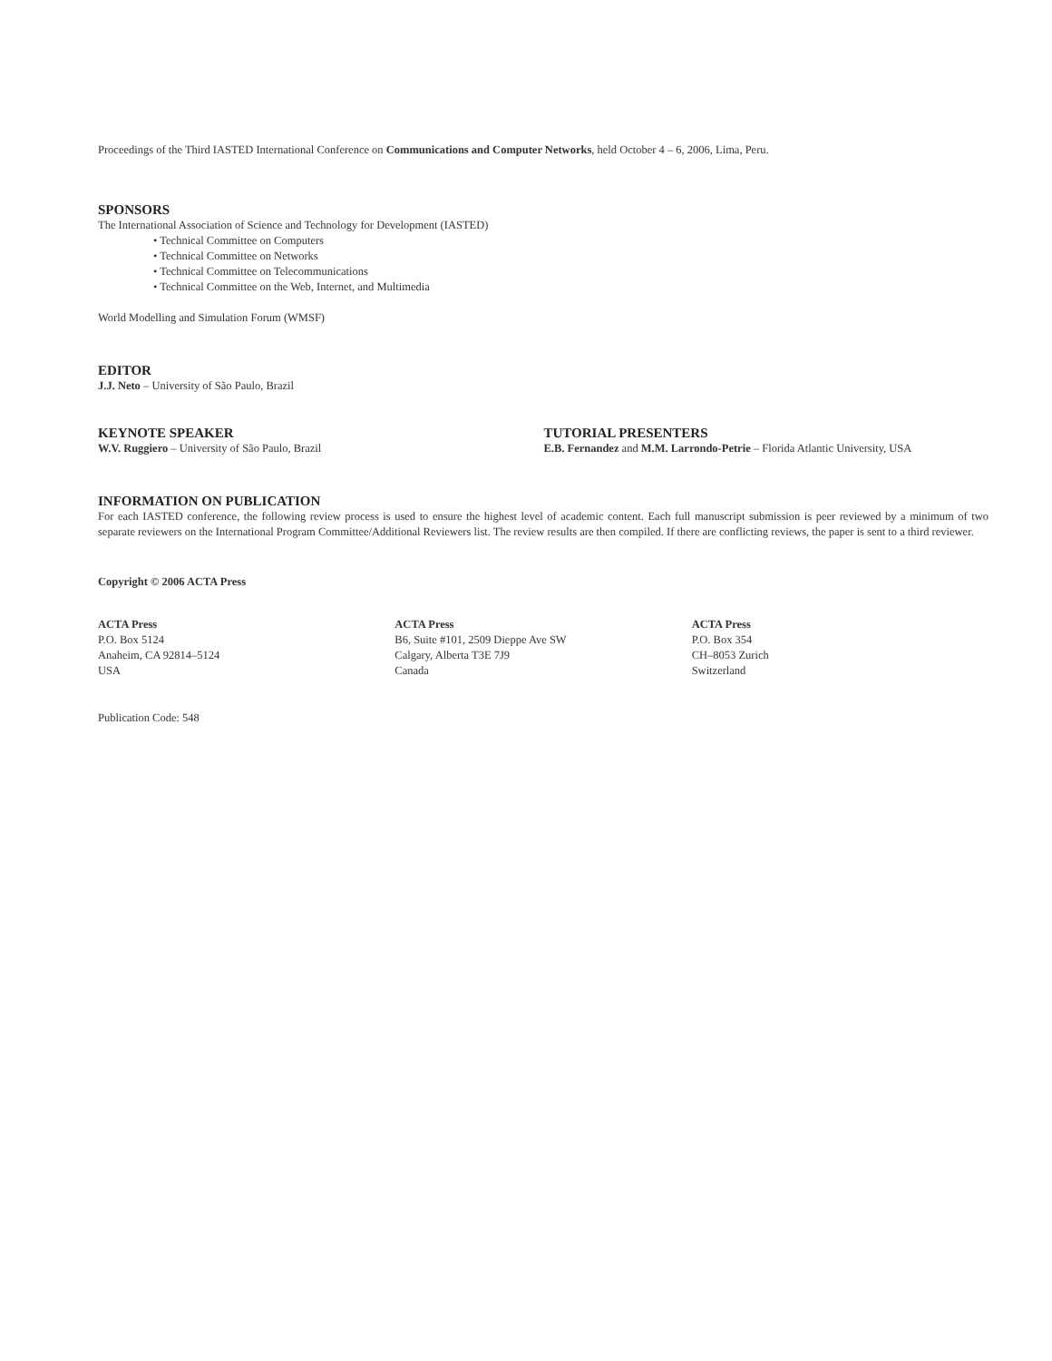Proceedings of the Third IASTED International Conference on Communications and Computer Networks, held October 4 – 6, 2006, Lima, Peru.
SPONSORS
The International Association of Science and Technology for Development (IASTED)
• Technical Committee on Computers
• Technical Committee on Networks
• Technical Committee on Telecommunications
• Technical Committee on the Web, Internet, and Multimedia
World Modelling and Simulation Forum (WMSF)
EDITOR
J.J. Neto – University of São Paulo, Brazil
KEYNOTE SPEAKER
W.V. Ruggiero – University of São Paulo, Brazil
TUTORIAL PRESENTERS
E.B. Fernandez and M.M. Larrondo-Petrie – Florida Atlantic University, USA
INFORMATION ON PUBLICATION
For each IASTED conference, the following review process is used to ensure the highest level of academic content. Each full manuscript submission is peer reviewed by a minimum of two separate reviewers on the International Program Committee/Additional Reviewers list. The review results are then compiled. If there are conflicting reviews, the paper is sent to a third reviewer.
Copyright © 2006 ACTA Press
ACTA Press
P.O. Box 5124
Anaheim, CA 92814–5124
USA
ACTA Press
B6, Suite #101, 2509 Dieppe Ave SW
Calgary, Alberta T3E 7J9
Canada
ACTA Press
P.O. Box 354
CH–8053 Zurich
Switzerland
Publication Code: 548